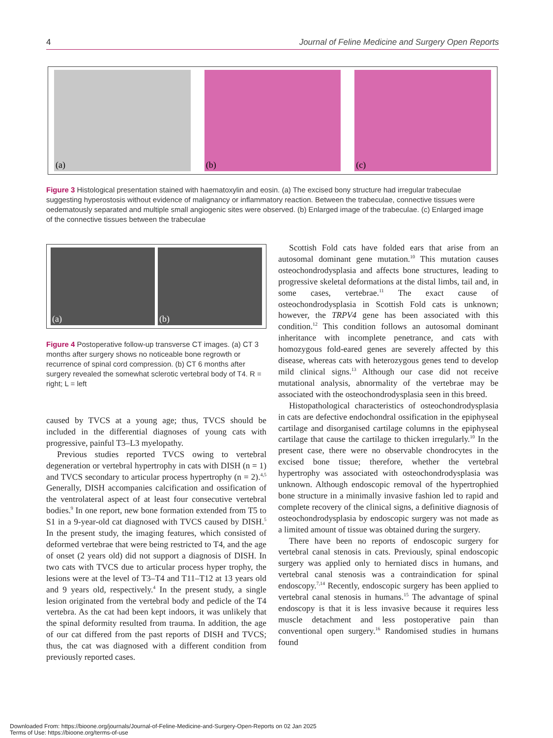4 Journal of Feline Medicine and Surgery Open Reports
(a)
(b)
(c)
Figure 3 Histological presentation stained with haematoxylin and eosin. (a) The excised bony structure had irregular trabeculae suggesting hyperostosis without evidence of malignancy or inflammatory reaction. Between the trabeculae, connective tissues were oedematously separated and multiple small angiogenic sites were observed. (b) Enlarged image of the trabeculae. (c) Enlarged image of the connective tissues between the trabeculae
(a)
(b)
Figure 4 Postoperative follow-up transverse CT images. (a) CT 3 months after surgery shows no noticeable bone regrowth or recurrence of spinal cord compression. (b) CT 6 months after surgery revealed the somewhat sclerotic vertebral body of T4. R = right; L = left
caused by TVCS at a young age; thus, TVCS should be included in the differential diagnoses of young cats with progressive, painful T3–L3 myelopathy.
Previous studies reported TVCS owing to vertebral degeneration or vertebral hypertrophy in cats with DISH (n = 1) and TVCS secondary to articular process hypertrophy (n = 2).<sup>4,5</sup> Generally, DISH accompanies calcification and ossification of the ventrolateral aspect of at least four consecutive vertebral bodies.<sup>9</sup> In one report, new bone formation extended from T5 to S1 in a 9-year-old cat diagnosed with TVCS caused by DISH.<sup>5</sup> In the present study, the imaging features, which consisted of deformed vertebrae that were being restricted to T4, and the age of onset (2 years old) did not support a diagnosis of DISH. In two cats with TVCS due to articular process hyper trophy, the lesions were at the level of T3–T4 and T11–T12 at 13 years old and 9 years old, respectively.<sup>4</sup> In the present study, a single lesion originated from the vertebral body and pedicle of the T4 vertebra. As the cat had been kept indoors, it was unlikely that the spinal deformity resulted from trauma. In addition, the age of our cat differed from the past reports of DISH and TVCS; thus, the cat was diagnosed with a different condition from previously reported cases.
Scottish Fold cats have folded ears that arise from an autosomal dominant gene mutation.<sup>10</sup> This mutation causes osteochondrodysplasia and affects bone structures, leading to progressive skeletal deformations at the distal limbs, tail and, in some cases, vertebrae.<sup>11</sup> The exact cause of osteochondrodysplasia in Scottish Fold cats is unknown; however, the TRPV4 gene has been associated with this condition.<sup>12</sup> This condition follows an autosomal dominant inheritance with incomplete penetrance, and cats with homozygous fold-eared genes are severely affected by this disease, whereas cats with heterozygous genes tend to develop mild clinical signs.<sup>13</sup> Although our case did not receive mutational analysis, abnormality of the vertebrae may be associated with the osteochondrodysplasia seen in this breed.
Histopathological characteristics of osteochondrodysplasia in cats are defective endochondral ossification in the epiphyseal cartilage and disorganised cartilage columns in the epiphyseal cartilage that cause the cartilage to thicken irregularly.<sup>10</sup> In the present case, there were no observable chondrocytes in the excised bone tissue; therefore, whether the vertebral hypertrophy was associated with osteochondrodysplasia was unknown. Although endoscopic removal of the hypertrophied bone structure in a minimally invasive fashion led to rapid and complete recovery of the clinical signs, a definitive diagnosis of osteochondrodysplasia by endoscopic surgery was not made as a limited amount of tissue was obtained during the surgery.
There have been no reports of endoscopic surgery for vertebral canal stenosis in cats. Previously, spinal endoscopic surgery was applied only to herniated discs in humans, and vertebral canal stenosis was a contraindication for spinal endoscopy.<sup>7,14</sup> Recently, endoscopic surgery has been applied to vertebral canal stenosis in humans.<sup>15</sup> The advantage of spinal endoscopy is that it is less invasive because it requires less muscle detachment and less postoperative pain than conventional open surgery.<sup>16</sup> Randomised studies in humans found
Downloaded From: https://bioone.org/journals/Journal-of-Feline-Medicine-and-Surgery-Open-Reports on 02 Jan 2025
Terms of Use: https://bioone.org/terms-of-use